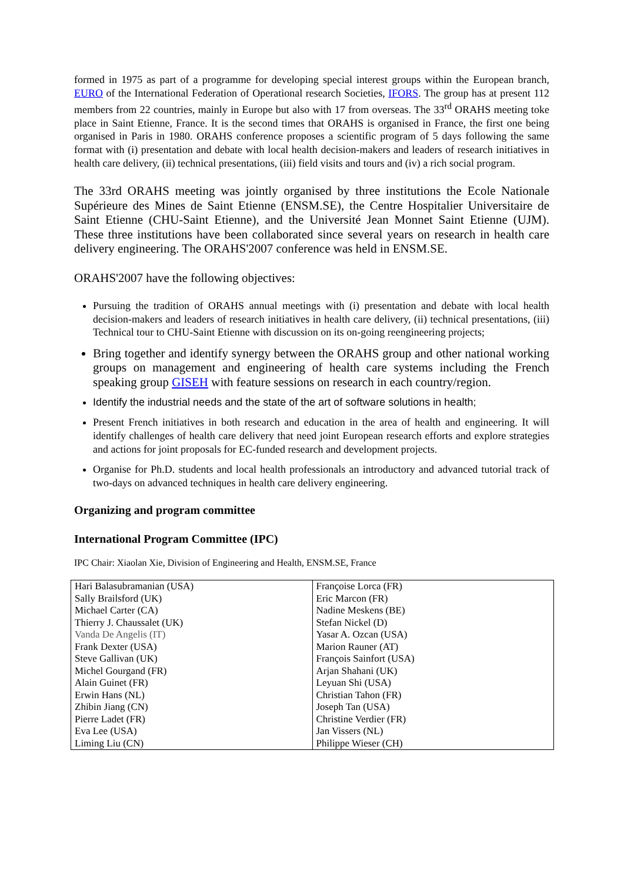formed in 1975 as part of a programme for developing special interest groups within the European branch, EURO of the International Federation of Operational research Societies, IFORS. The group has at present 112 members from 22 countries, mainly in Europe but also with 17 from overseas. The 33<sup>rd</sup> ORAHS meeting toke place in Saint Etienne, France. It is the second times that ORAHS is organised in France, the first one being organised in Paris in 1980. ORAHS conference proposes a scientific program of 5 days following the same format with (i) presentation and debate with local health decision-makers and leaders of research initiatives in health care delivery, (ii) technical presentations, (iii) field visits and tours and (iv) a rich social program.
The 33rd ORAHS meeting was jointly organised by three institutions the Ecole Nationale Supérieure des Mines de Saint Etienne (ENSM.SE), the Centre Hospitalier Universitaire de Saint Etienne (CHU-Saint Etienne), and the Université Jean Monnet Saint Etienne (UJM). These three institutions have been collaborated since several years on research in health care delivery engineering. The ORAHS'2007 conference was held in ENSM.SE.
ORAHS'2007 have the following objectives:
Pursuing the tradition of ORAHS annual meetings with (i) presentation and debate with local health decision-makers and leaders of research initiatives in health care delivery, (ii) technical presentations, (iii) Technical tour to CHU-Saint Etienne with discussion on its on-going reengineering projects;
Bring together and identify synergy between the ORAHS group and other national working groups on management and engineering of health care systems including the French speaking group GISEH with feature sessions on research in each country/region.
Identify the industrial needs and the state of the art of software solutions in health;
Present French initiatives in both research and education in the area of health and engineering. It will identify challenges of health care delivery that need joint European research efforts and explore strategies and actions for joint proposals for EC-funded research and development projects.
Organise for Ph.D. students and local health professionals an introductory and advanced tutorial track of two-days on advanced techniques in health care delivery engineering.
Organizing and program committee
International Program Committee (IPC)
IPC Chair: Xiaolan Xie, Division of Engineering and Health, ENSM.SE, France
| Hari Balasubramanian (USA) | Françoise Lorca (FR) |
| Sally Brailsford (UK) | Eric Marcon (FR) |
| Michael Carter (CA) | Nadine Meskens (BE) |
| Thierry J. Chaussalet (UK) | Stefan Nickel (D) |
| Vanda De Angelis (IT) | Yasar A. Ozcan (USA) |
| Frank Dexter (USA) | Marion Rauner (AT) |
| Steve Gallivan (UK) | François Sainfort (USA) |
| Michel Gourgand (FR) | Arjan Shahani (UK) |
| Alain Guinet (FR) | Leyuan Shi (USA) |
| Erwin Hans (NL) | Christian Tahon (FR) |
| Zhibin Jiang (CN) | Joseph Tan (USA) |
| Pierre Ladet (FR) | Christine Verdier (FR) |
| Eva Lee (USA) | Jan Vissers (NL) |
| Liming Liu (CN) | Philippe Wieser (CH) |